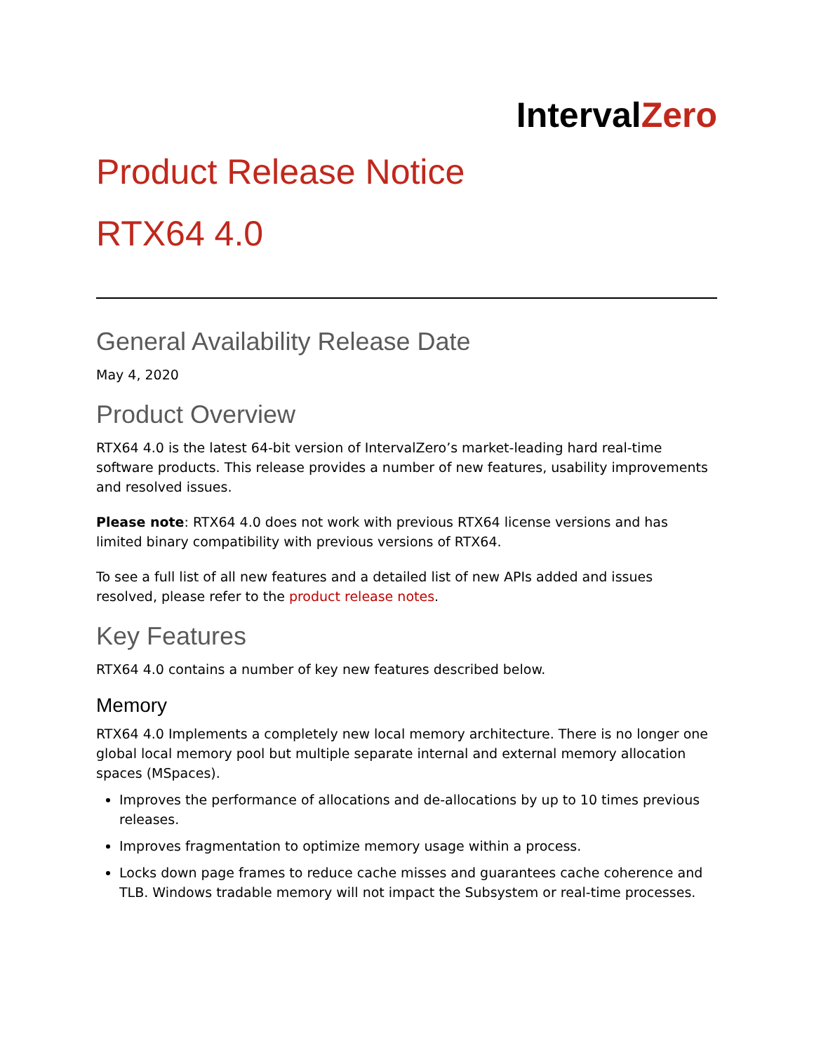IntervalZero
Product Release Notice
RTX64 4.0
General Availability Release Date
May 4, 2020
Product Overview
RTX64 4.0 is the latest 64-bit version of IntervalZero’s market-leading hard real-time software products. This release provides a number of new features, usability improvements and resolved issues.
Please note: RTX64 4.0 does not work with previous RTX64 license versions and has limited binary compatibility with previous versions of RTX64.
To see a full list of all new features and a detailed list of new APIs added and issues resolved, please refer to the product release notes.
Key Features
RTX64 4.0 contains a number of key new features described below.
Memory
RTX64 4.0 Implements a completely new local memory architecture. There is no longer one global local memory pool but multiple separate internal and external memory allocation spaces (MSpaces).
Improves the performance of allocations and de-allocations by up to 10 times previous releases.
Improves fragmentation to optimize memory usage within a process.
Locks down page frames to reduce cache misses and guarantees cache coherence and TLB. Windows tradable memory will not impact the Subsystem or real-time processes.